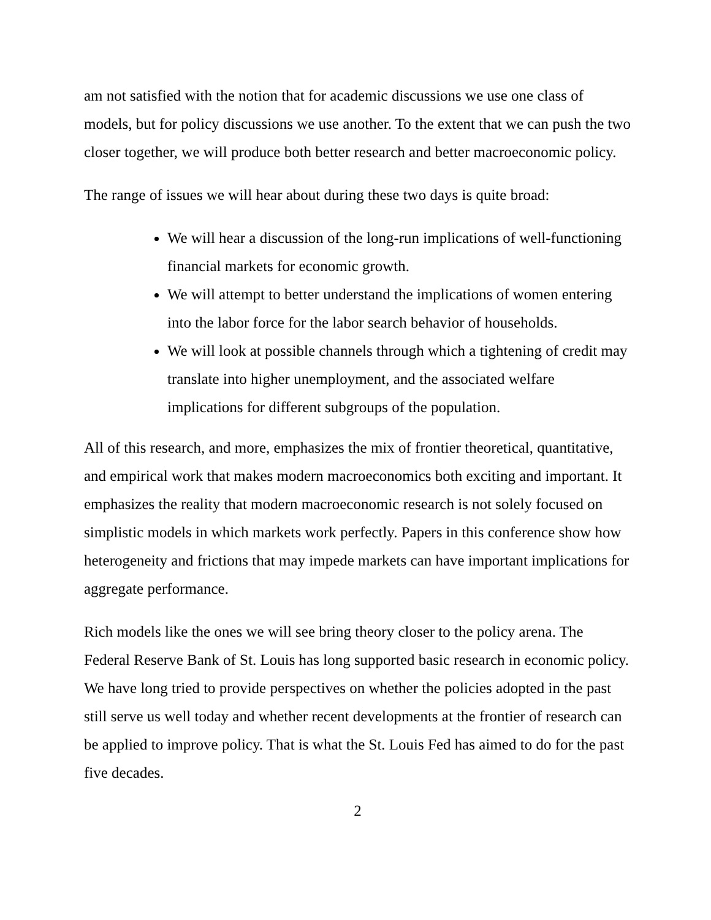am not satisfied with the notion that for academic discussions we use one class of models, but for policy discussions we use another. To the extent that we can push the two closer together, we will produce both better research and better macroeconomic policy.
The range of issues we will hear about during these two days is quite broad:
We will hear a discussion of the long-run implications of well-functioning financial markets for economic growth.
We will attempt to better understand the implications of women entering into the labor force for the labor search behavior of households.
We will look at possible channels through which a tightening of credit may translate into higher unemployment, and the associated welfare implications for different subgroups of the population.
All of this research, and more, emphasizes the mix of frontier theoretical, quantitative, and empirical work that makes modern macroeconomics both exciting and important. It emphasizes the reality that modern macroeconomic research is not solely focused on simplistic models in which markets work perfectly. Papers in this conference show how heterogeneity and frictions that may impede markets can have important implications for aggregate performance.
Rich models like the ones we will see bring theory closer to the policy arena. The Federal Reserve Bank of St. Louis has long supported basic research in economic policy. We have long tried to provide perspectives on whether the policies adopted in the past still serve us well today and whether recent developments at the frontier of research can be applied to improve policy. That is what the St. Louis Fed has aimed to do for the past five decades.
2